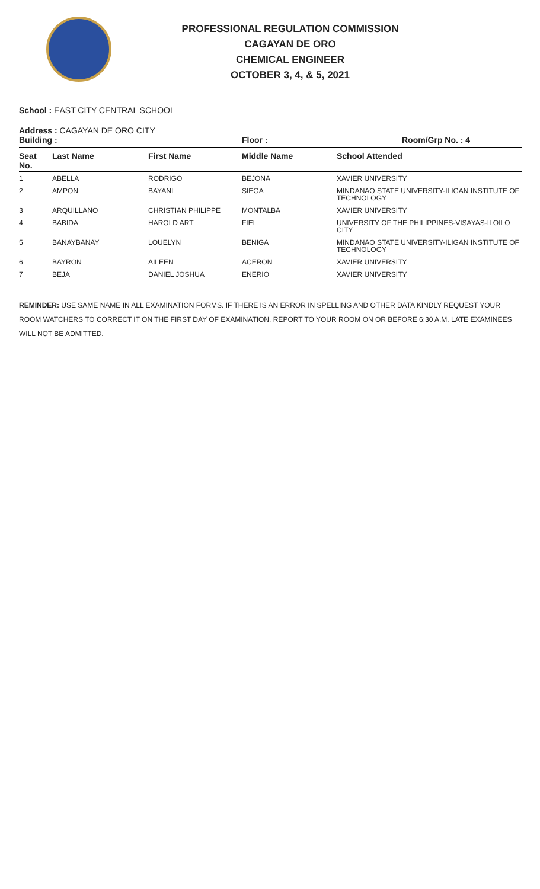PROFESSIONAL REGULATION COMMISSION
CAGAYAN DE ORO
CHEMICAL ENGINEER
OCTOBER 3, 4, & 5, 2021
School : EAST CITY CENTRAL SCHOOL
Address : CAGAYAN DE ORO CITY
Building : Floor : Room/Grp No. : 4
| Seat No. | Last Name | First Name | Middle Name | School Attended |
| --- | --- | --- | --- | --- |
| 1 | ABELLA | RODRIGO | BEJONA | XAVIER UNIVERSITY |
| 2 | AMPON | BAYANI | SIEGA | MINDANAO STATE UNIVERSITY-ILIGAN INSTITUTE OF TECHNOLOGY |
| 3 | ARQUILLANO | CHRISTIAN PHILIPPE | MONTALBA | XAVIER UNIVERSITY |
| 4 | BABIDA | HAROLD ART | FIEL | UNIVERSITY OF THE PHILIPPINES-VISAYAS-ILOILO CITY |
| 5 | BANAYBANAY | LOUELYN | BENIGA | MINDANAO STATE UNIVERSITY-ILIGAN INSTITUTE OF TECHNOLOGY |
| 6 | BAYRON | AILEEN | ACERON | XAVIER UNIVERSITY |
| 7 | BEJA | DANIEL JOSHUA | ENERIO | XAVIER UNIVERSITY |
REMINDER: USE SAME NAME IN ALL EXAMINATION FORMS. IF THERE IS AN ERROR IN SPELLING AND OTHER DATA KINDLY REQUEST YOUR ROOM WATCHERS TO CORRECT IT ON THE FIRST DAY OF EXAMINATION. REPORT TO YOUR ROOM ON OR BEFORE 6:30 A.M. LATE EXAMINEES WILL NOT BE ADMITTED.